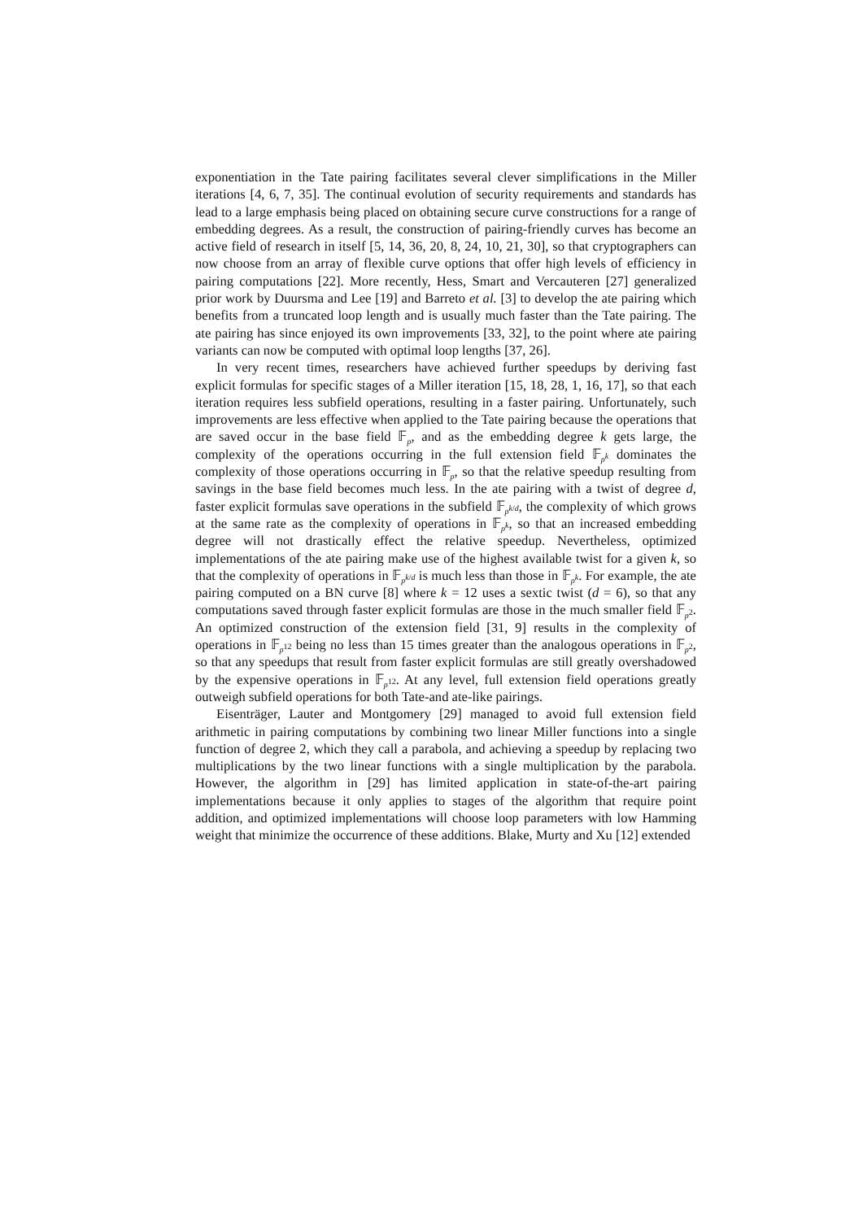exponentiation in the Tate pairing facilitates several clever simplifications in the Miller iterations [4, 6, 7, 35]. The continual evolution of security requirements and standards has lead to a large emphasis being placed on obtaining secure curve constructions for a range of embedding degrees. As a result, the construction of pairing-friendly curves has become an active field of research in itself [5, 14, 36, 20, 8, 24, 10, 21, 30], so that cryptographers can now choose from an array of flexible curve options that offer high levels of efficiency in pairing computations [22]. More recently, Hess, Smart and Vercauteren [27] generalized prior work by Duursma and Lee [19] and Barreto et al. [3] to develop the ate pairing which benefits from a truncated loop length and is usually much faster than the Tate pairing. The ate pairing has since enjoyed its own improvements [33, 32], to the point where ate pairing variants can now be computed with optimal loop lengths [37, 26].
In very recent times, researchers have achieved further speedups by deriving fast explicit formulas for specific stages of a Miller iteration [15, 18, 28, 1, 16, 17], so that each iteration requires less subfield operations, resulting in a faster pairing. Unfortunately, such improvements are less effective when applied to the Tate pairing because the operations that are saved occur in the base field 𝔽<sub>p</sub>, and as the embedding degree k gets large, the complexity of the operations occurring in the full extension field 𝔽<sub>p<sup>k</sup></sub> dominates the complexity of those operations occurring in 𝔽<sub>p</sub>, so that the relative speedup resulting from savings in the base field becomes much less. In the ate pairing with a twist of degree d, faster explicit formulas save operations in the subfield 𝔽<sub>p<sup>k/d</sup></sub>, the complexity of which grows at the same rate as the complexity of operations in 𝔽<sub>p<sup>k</sup></sub>, so that an increased embedding degree will not drastically effect the relative speedup. Nevertheless, optimized implementations of the ate pairing make use of the highest available twist for a given k, so that the complexity of operations in 𝔽<sub>p<sup>k/d</sup></sub> is much less than those in 𝔽<sub>p<sup>k</sup></sub>. For example, the ate pairing computed on a BN curve [8] where k = 12 uses a sextic twist (d = 6), so that any computations saved through faster explicit formulas are those in the much smaller field 𝔽<sub>p<sup>2</sup></sub>. An optimized construction of the extension field [31, 9] results in the complexity of operations in 𝔽<sub>p<sup>12</sup></sub> being no less than 15 times greater than the analogous operations in 𝔽<sub>p<sup>2</sup></sub>, so that any speedups that result from faster explicit formulas are still greatly overshadowed by the expensive operations in 𝔽<sub>p<sup>12</sup></sub>. At any level, full extension field operations greatly outweigh subfield operations for both Tate-and ate-like pairings.
Eisenträger, Lauter and Montgomery [29] managed to avoid full extension field arithmetic in pairing computations by combining two linear Miller functions into a single function of degree 2, which they call a parabola, and achieving a speedup by replacing two multiplications by the two linear functions with a single multiplication by the parabola. However, the algorithm in [29] has limited application in state-of-the-art pairing implementations because it only applies to stages of the algorithm that require point addition, and optimized implementations will choose loop parameters with low Hamming weight that minimize the occurrence of these additions. Blake, Murty and Xu [12] extended